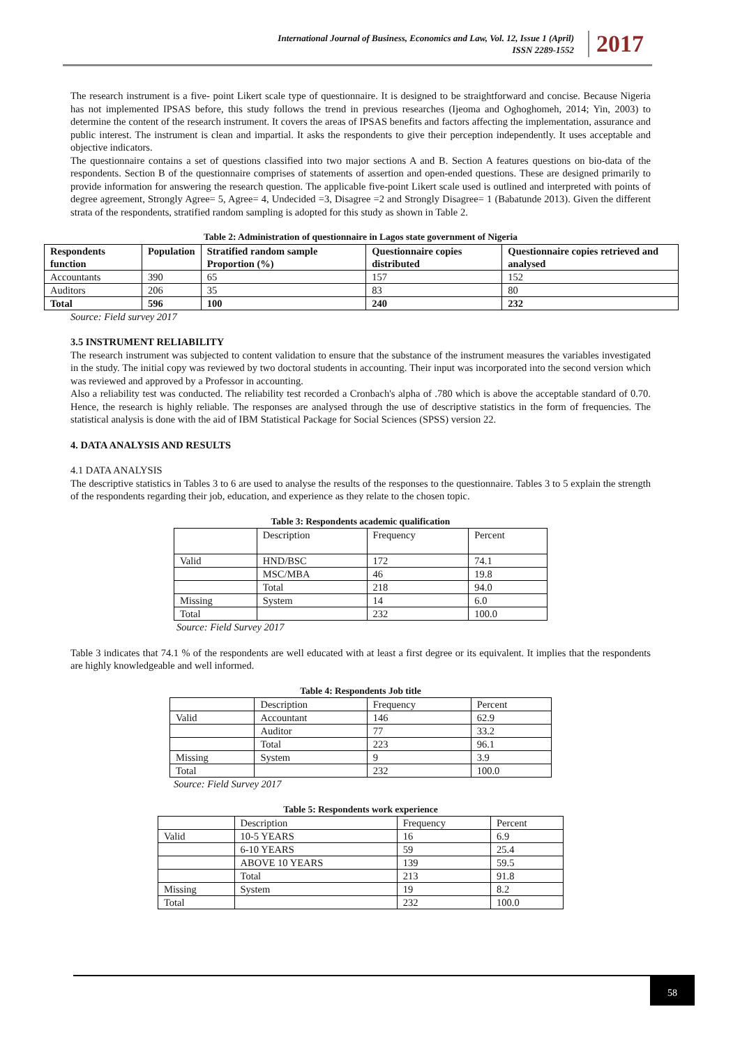International Journal of Business, Economics and Law, Vol. 12, Issue 1 (April)
ISSN 2289-1552
2017
The research instrument is a five- point Likert scale type of questionnaire. It is designed to be straightforward and concise. Because Nigeria has not implemented IPSAS before, this study follows the trend in previous researches (Ijeoma and Oghoghomeh, 2014; Yin, 2003) to determine the content of the research instrument. It covers the areas of IPSAS benefits and factors affecting the implementation, assurance and public interest. The instrument is clean and impartial. It asks the respondents to give their perception independently. It uses acceptable and objective indicators.
The questionnaire contains a set of questions classified into two major sections A and B. Section A features questions on bio-data of the respondents. Section B of the questionnaire comprises of statements of assertion and open-ended questions. These are designed primarily to provide information for answering the research question. The applicable five-point Likert scale used is outlined and interpreted with points of degree agreement, Strongly Agree= 5, Agree= 4, Undecided =3, Disagree =2 and Strongly Disagree= 1 (Babatunde 2013). Given the different strata of the respondents, stratified random sampling is adopted for this study as shown in Table 2.
Table 2: Administration of questionnaire in Lagos state government of Nigeria
| Respondents function | Population | Stratified random sample Proportion (%) | Questionnaire copies distributed | Questionnaire copies retrieved and analysed |
| --- | --- | --- | --- | --- |
| Accountants | 390 | 65 | 157 | 152 |
| Auditors | 206 | 35 | 83 | 80 |
| Total | 596 | 100 | 240 | 232 |
Source: Field survey 2017
3.5 INSTRUMENT RELIABILITY
The research instrument was subjected to content validation to ensure that the substance of the instrument measures the variables investigated in the study. The initial copy was reviewed by two doctoral students in accounting. Their input was incorporated into the second version which was reviewed and approved by a Professor in accounting.
Also a reliability test was conducted. The reliability test recorded a Cronbach's alpha of .780 which is above the acceptable standard of 0.70. Hence, the research is highly reliable. The responses are analysed through the use of descriptive statistics in the form of frequencies. The statistical analysis is done with the aid of IBM Statistical Package for Social Sciences (SPSS) version 22.
4. DATA ANALYSIS AND RESULTS
4.1 DATA ANALYSIS
The descriptive statistics in Tables 3 to 6 are used to analyse the results of the responses to the questionnaire. Tables 3 to 5 explain the strength of the respondents regarding their job, education, and experience as they relate to the chosen topic.
Table 3: Respondents academic qualification
| | Description | Frequency | Percent |
| Valid | HND/BSC | 172 | 74.1 |
| | MSC/MBA | 46 | 19.8 |
| | Total | 218 | 94.0 |
| Missing | System | 14 | 6.0 |
| Total | | 232 | 100.0 |
Source: Field Survey 2017
Table 3 indicates that 74.1 % of the respondents are well educated with at least a first degree or its equivalent. It implies that the respondents are highly knowledgeable and well informed.
Table 4: Respondents Job title
| | Description | Frequency | Percent |
| Valid | Accountant | 146 | 62.9 |
| | Auditor | 77 | 33.2 |
| | Total | 223 | 96.1 |
| Missing | System | 9 | 3.9 |
| Total | | 232 | 100.0 |
Source: Field Survey 2017
Table 5: Respondents work experience
| | Description | Frequency | Percent |
| Valid | 10-5 YEARS | 16 | 6.9 |
| | 6-10 YEARS | 59 | 25.4 |
| | ABOVE 10 YEARS | 139 | 59.5 |
| | Total | 213 | 91.8 |
| Missing | System | 19 | 8.2 |
| Total | | 232 | 100.0 |
58